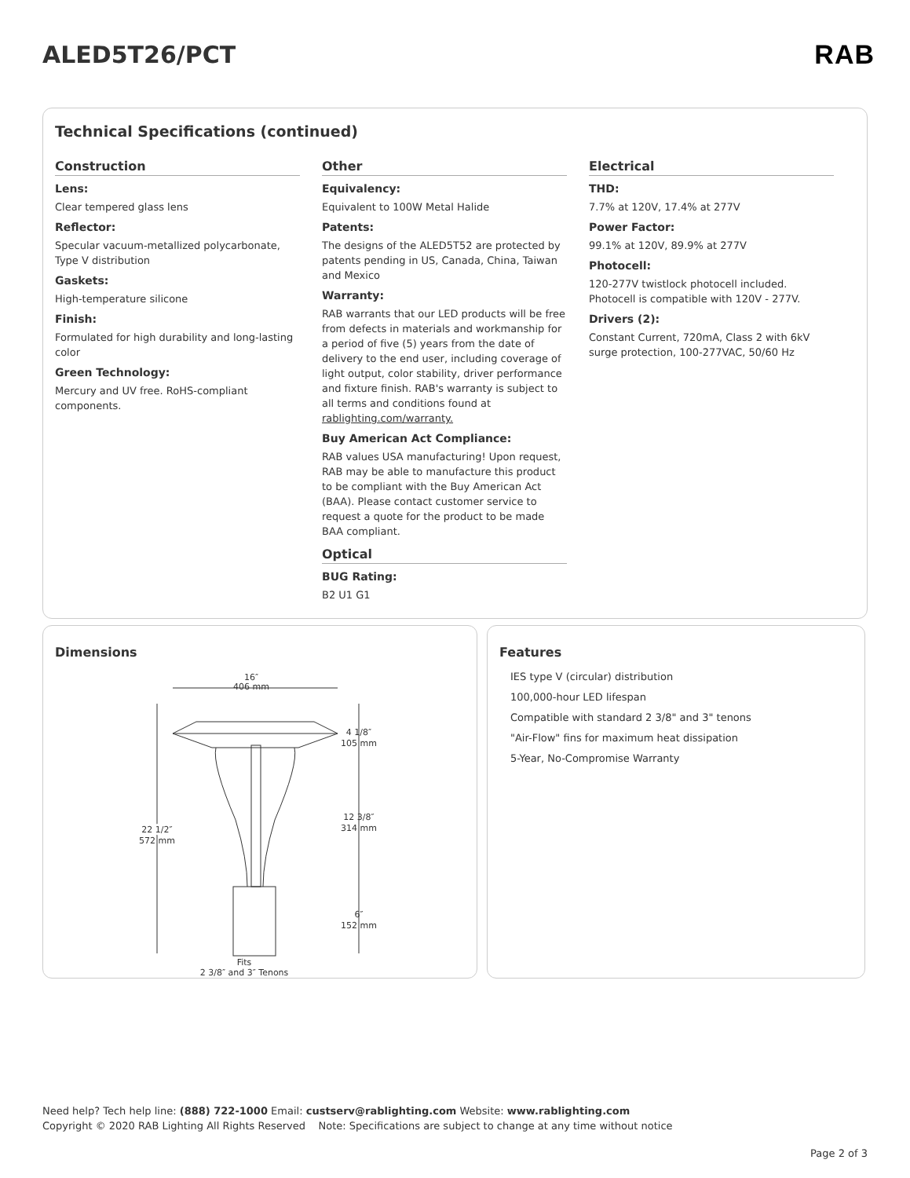ALED5T26/PCT RAB
Technical Specifications (continued)
Construction
Lens:
Clear tempered glass lens
Reflector:
Specular vacuum-metallized polycarbonate, Type V distribution
Gaskets:
High-temperature silicone
Finish:
Formulated for high durability and long-lasting color
Green Technology:
Mercury and UV free. RoHS-compliant components.
Other
Equivalency:
Equivalent to 100W Metal Halide
Patents:
The designs of the ALED5T52 are protected by patents pending in US, Canada, China, Taiwan and Mexico
Warranty:
RAB warrants that our LED products will be free from defects in materials and workmanship for a period of five (5) years from the date of delivery to the end user, including coverage of light output, color stability, driver performance and fixture finish. RAB's warranty is subject to all terms and conditions found at rablighting.com/warranty.
Buy American Act Compliance:
RAB values USA manufacturing! Upon request, RAB may be able to manufacture this product to be compliant with the Buy American Act (BAA). Please contact customer service to request a quote for the product to be made BAA compliant.
Optical
BUG Rating:
B2 U1 G1
Electrical
THD:
7.7% at 120V, 17.4% at 277V
Power Factor:
99.1% at 120V, 89.9% at 277V
Photocell:
120-277V twistlock photocell included. Photocell is compatible with 120V - 277V.
Drivers (2):
Constant Current, 720mA, Class 2 with 6kV surge protection, 100-277VAC, 50/60 Hz
Dimensions
16″
406 mm
22 1/2″
572 mm
4 1/8″
105 mm
12 3/8″
314 mm
6″
152 mm
Fits
2 3/8″ and 3″ Tenons
Features
IES type V (circular) distribution
100,000-hour LED lifespan
Compatible with standard 2 3/8" and 3" tenons
"Air-Flow" fins for maximum heat dissipation
5-Year, No-Compromise Warranty
Need help? Tech help line: (888) 722-1000 Email: custserv@rablighting.com Website: www.rablighting.com
Copyright © 2020 RAB Lighting All Rights Reserved Note: Specifications are subject to change at any time without notice
Page 2 of 3